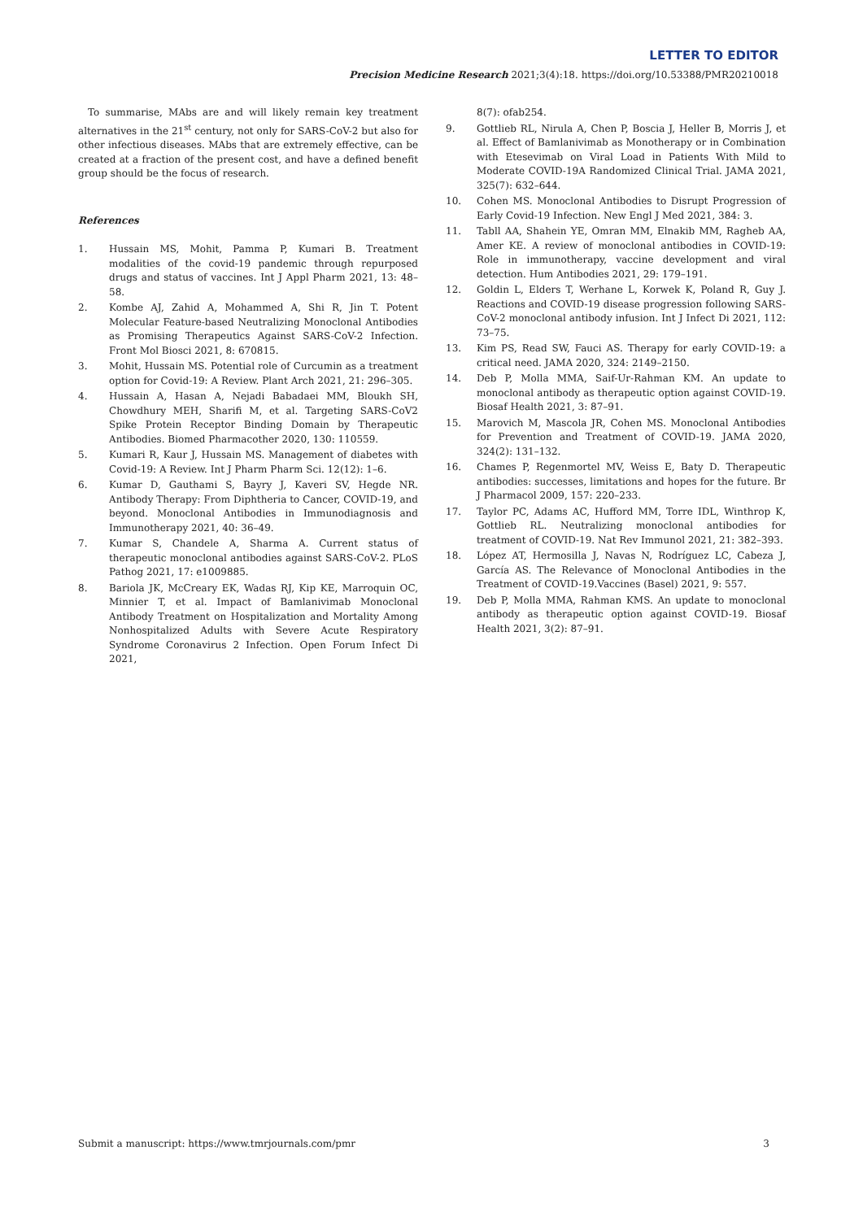LETTER TO EDITOR
Precision Medicine Research 2021;3(4):18. https://doi.org/10.53388/PMR20210018
To summarise, MAbs are and will likely remain key treatment alternatives in the 21<sup>st</sup> century, not only for SARS-CoV-2 but also for other infectious diseases. MAbs that are extremely effective, can be created at a fraction of the present cost, and have a defined benefit group should be the focus of research.
References
1. Hussain MS, Mohit, Pamma P, Kumari B. Treatment modalities of the covid-19 pandemic through repurposed drugs and status of vaccines. Int J Appl Pharm 2021, 13: 48–58.
2. Kombe AJ, Zahid A, Mohammed A, Shi R, Jin T. Potent Molecular Feature-based Neutralizing Monoclonal Antibodies as Promising Therapeutics Against SARS-CoV-2 Infection. Front Mol Biosci 2021, 8: 670815.
3. Mohit, Hussain MS. Potential role of Curcumin as a treatment option for Covid-19: A Review. Plant Arch 2021, 21: 296–305.
4. Hussain A, Hasan A, Nejadi Babadaei MM, Bloukh SH, Chowdhury MEH, Sharifi M, et al. Targeting SARS-CoV2 Spike Protein Receptor Binding Domain by Therapeutic Antibodies. Biomed Pharmacother 2020, 130: 110559.
5. Kumari R, Kaur J, Hussain MS. Management of diabetes with Covid-19: A Review. Int J Pharm Pharm Sci. 12(12): 1–6.
6. Kumar D, Gauthami S, Bayry J, Kaveri SV, Hegde NR. Antibody Therapy: From Diphtheria to Cancer, COVID-19, and beyond. Monoclonal Antibodies in Immunodiagnosis and Immunotherapy 2021, 40: 36–49.
7. Kumar S, Chandele A, Sharma A. Current status of therapeutic monoclonal antibodies against SARS-CoV-2. PLoS Pathog 2021, 17: e1009885.
8. Bariola JK, McCreary EK, Wadas RJ, Kip KE, Marroquin OC, Minnier T, et al. Impact of Bamlanivimab Monoclonal Antibody Treatment on Hospitalization and Mortality Among Nonhospitalized Adults with Severe Acute Respiratory Syndrome Coronavirus 2 Infection. Open Forum Infect Di 2021,
8(7): ofab254.
9. Gottlieb RL, Nirula A, Chen P, Boscia J, Heller B, Morris J, et al. Effect of Bamlanivimab as Monotherapy or in Combination with Etesevimab on Viral Load in Patients With Mild to Moderate COVID-19A Randomized Clinical Trial. JAMA 2021, 325(7): 632–644.
10. Cohen MS. Monoclonal Antibodies to Disrupt Progression of Early Covid-19 Infection. New Engl J Med 2021, 384: 3.
11. Tabll AA, Shahein YE, Omran MM, Elnakib MM, Ragheb AA, Amer KE. A review of monoclonal antibodies in COVID-19: Role in immunotherapy, vaccine development and viral detection. Hum Antibodies 2021, 29: 179–191.
12. Goldin L, Elders T, Werhane L, Korwek K, Poland R, Guy J. Reactions and COVID-19 disease progression following SARS-CoV-2 monoclonal antibody infusion. Int J Infect Di 2021, 112: 73–75.
13. Kim PS, Read SW, Fauci AS. Therapy for early COVID-19: a critical need. JAMA 2020, 324: 2149–2150.
14. Deb P, Molla MMA, Saif-Ur-Rahman KM. An update to monoclonal antibody as therapeutic option against COVID-19. Biosaf Health 2021, 3: 87–91.
15. Marovich M, Mascola JR, Cohen MS. Monoclonal Antibodies for Prevention and Treatment of COVID-19. JAMA 2020, 324(2): 131–132.
16. Chames P, Regenmortel MV, Weiss E, Baty D. Therapeutic antibodies: successes, limitations and hopes for the future. Br J Pharmacol 2009, 157: 220–233.
17. Taylor PC, Adams AC, Hufford MM, Torre IDL, Winthrop K, Gottlieb RL. Neutralizing monoclonal antibodies for treatment of COVID-19. Nat Rev Immunol 2021, 21: 382–393.
18. López AT, Hermosilla J, Navas N, Rodríguez LC, Cabeza J, García AS. The Relevance of Monoclonal Antibodies in the Treatment of COVID-19.Vaccines (Basel) 2021, 9: 557.
19. Deb P, Molla MMA, Rahman KMS. An update to monoclonal antibody as therapeutic option against COVID-19. Biosaf Health 2021, 3(2): 87–91.
Submit a manuscript: https://www.tmrjournals.com/pmr 3